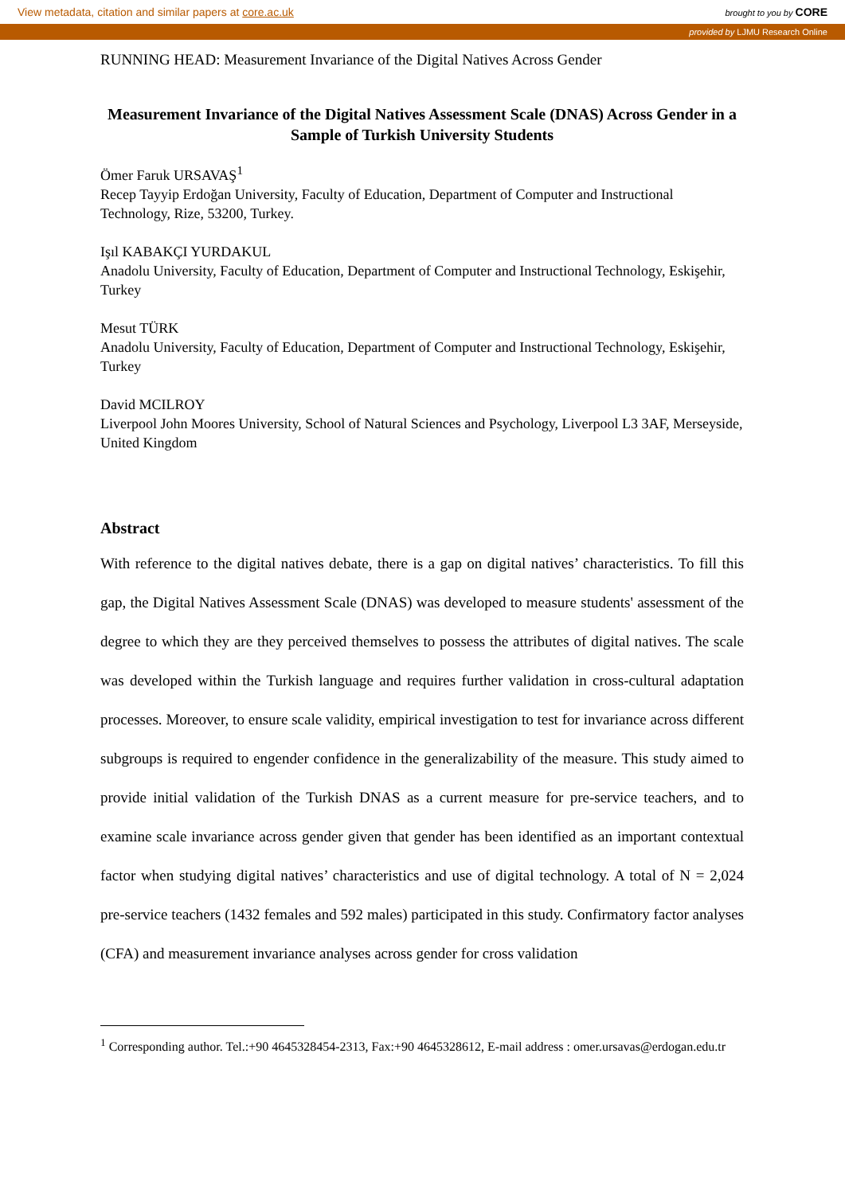View metadata, citation and similar papers at core.ac.uk brought to you by CORE
provided by LJMU Research Online
RUNNING HEAD: Measurement Invariance of the Digital Natives Across Gender
Measurement Invariance of the Digital Natives Assessment Scale (DNAS) Across Gender in a Sample of Turkish University Students
Ömer Faruk URSAVAŞ<sup>1</sup>
Recep Tayyip Erdoğan University, Faculty of Education, Department of Computer and Instructional Technology, Rize, 53200, Turkey.
Işıl KABAKÇI YURDAKUL
Anadolu University, Faculty of Education, Department of Computer and Instructional Technology, Eskişehir, Turkey
Mesut TÜRK
Anadolu University, Faculty of Education, Department of Computer and Instructional Technology, Eskişehir, Turkey
David MCILROY
Liverpool John Moores University, School of Natural Sciences and Psychology, Liverpool L3 3AF, Merseyside, United Kingdom
Abstract
With reference to the digital natives debate, there is a gap on digital natives’ characteristics. To fill this gap, the Digital Natives Assessment Scale (DNAS) was developed to measure students' assessment of the degree to which they are they perceived themselves to possess the attributes of digital natives. The scale was developed within the Turkish language and requires further validation in cross-cultural adaptation processes. Moreover, to ensure scale validity, empirical investigation to test for invariance across different subgroups is required to engender confidence in the generalizability of the measure. This study aimed to provide initial validation of the Turkish DNAS as a current measure for pre-service teachers, and to examine scale invariance across gender given that gender has been identified as an important contextual factor when studying digital natives’ characteristics and use of digital technology. A total of N = 2,024 pre-service teachers (1432 females and 592 males) participated in this study. Confirmatory factor analyses (CFA) and measurement invariance analyses across gender for cross validation
<sup>1</sup> Corresponding author. Tel.:+90 4645328454-2313, Fax:+90 4645328612, E-mail address : omer.ursavas@erdogan.edu.tr